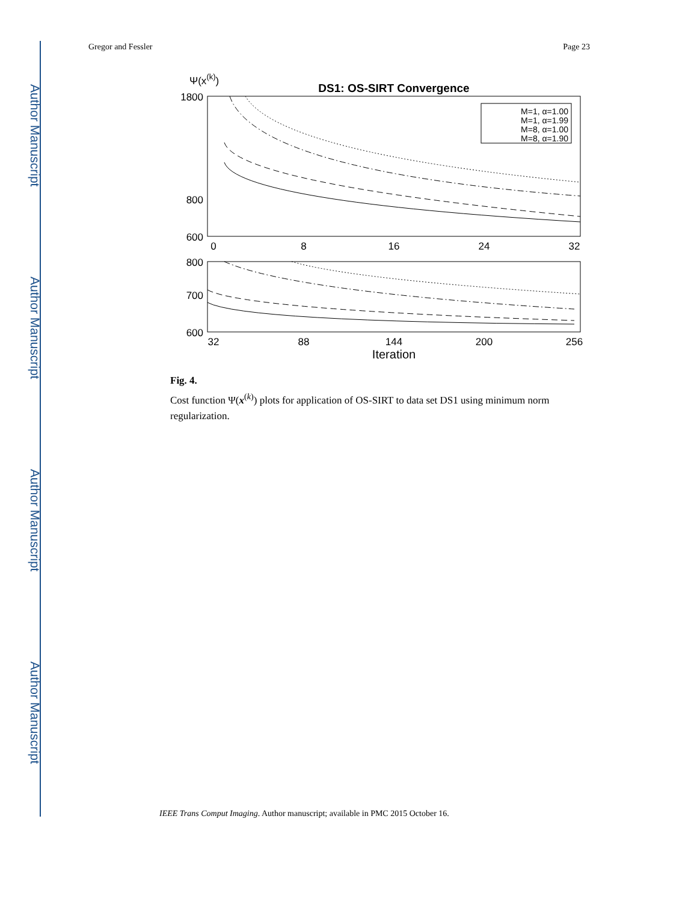Author Manuscript
Author Manuscript
Author Manuscript
Author Manuscript
Gregor and Fessler Page 23
Ψ(x(k))
DS1: OS-SIRT Convergence
1800
800
600
0
8
16
24
32
M=1, α=1.00
M=1, α=1.99
M=8, α=1.00
M=8, α=1.90
800
700
600
32
88
144
200
256
Iteration
Fig. 4.
Cost function Ψ(x<sup>(k)</sup>) plots for application of OS-SIRT to data set DS1 using minimum norm regularization.
IEEE Trans Comput Imaging. Author manuscript; available in PMC 2015 October 16.